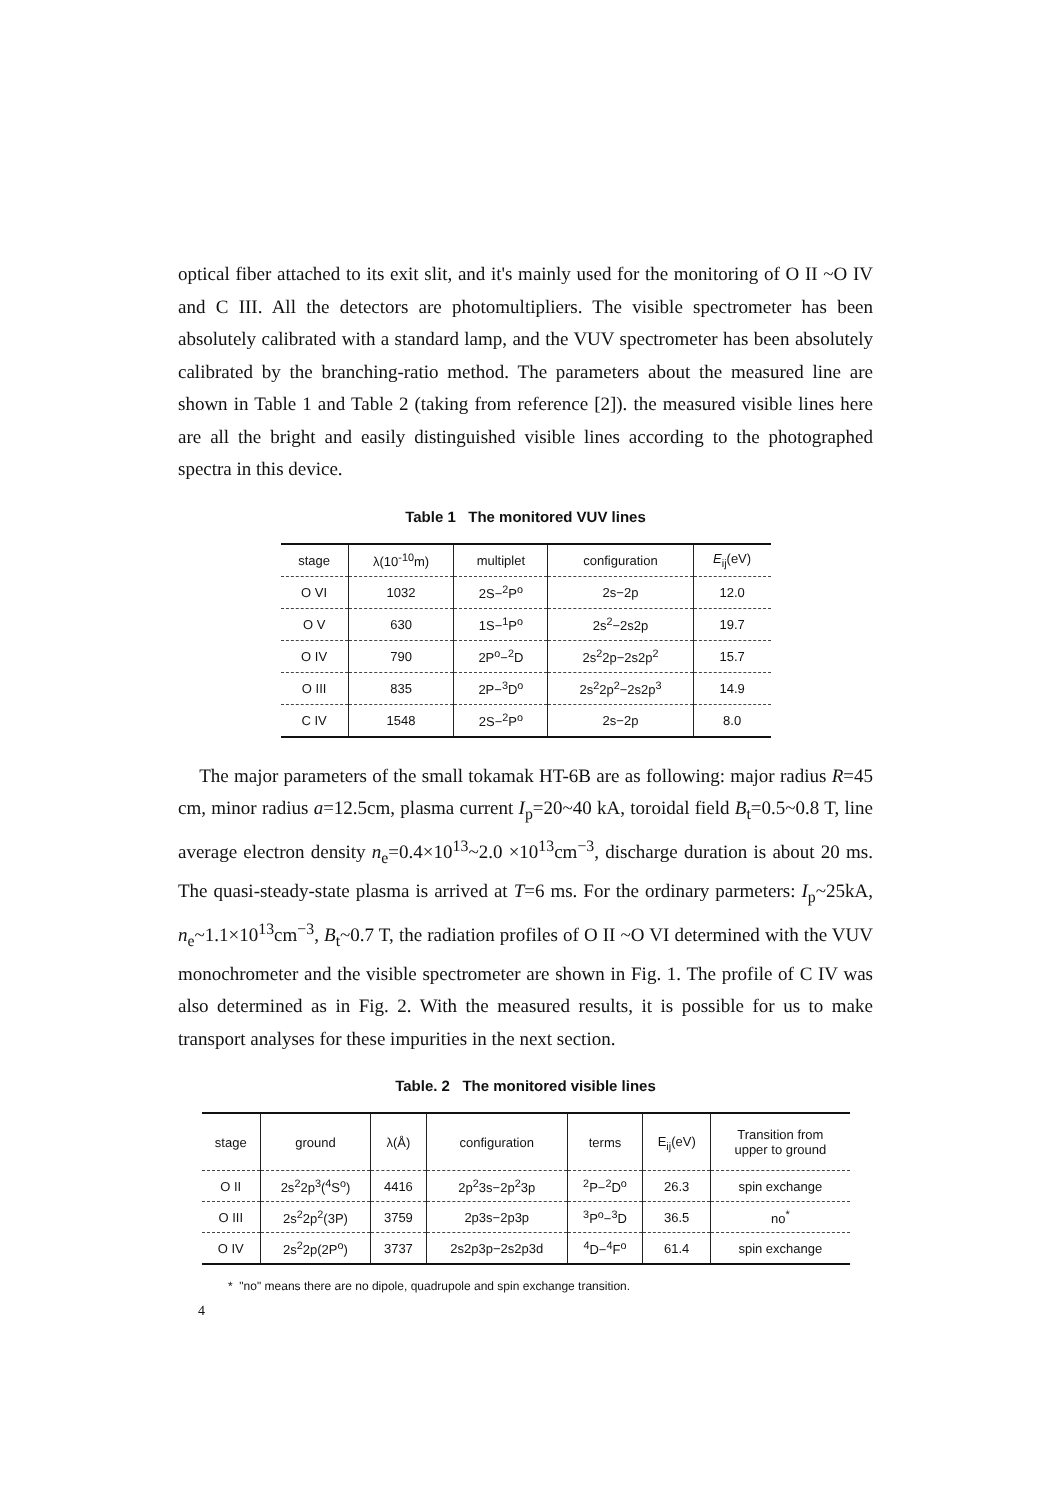optical fiber attached to its exit slit, and it's mainly used for the monitoring of O II ~O IV and C III. All the detectors are photomultipliers. The visible spectrometer has been absolutely calibrated with a standard lamp, and the VUV spectrometer has been absolutely calibrated by the branching-ratio method. The parameters about the measured line are shown in Table 1 and Table 2 (taking from reference [2]). the measured visible lines here are all the bright and easily distinguished visible lines according to the photographed spectra in this device.
Table 1 The monitored VUV lines
| stage | λ(10<sup>-10</sup>m) | multiplet | configuration | E<sub>ij</sub>(eV) |
| --- | --- | --- | --- | --- |
| O VI | 1032 | 2S−<sup>2</sup>P<sup>o</sup> | 2s−2p | 12.0 |
| O V | 630 | 1S−<sup>1</sup>P<sup>o</sup> | 2s<sup>2</sup>−2s2p | 19.7 |
| O IV | 790 | 2P<sup>o</sup>−<sup>2</sup>D | 2s<sup>2</sup>2p−2s2p<sup>2</sup> | 15.7 |
| O III | 835 | 2P−<sup>3</sup>D<sup>o</sup> | 2s<sup>2</sup>2p<sup>2</sup>−2s2p<sup>3</sup> | 14.9 |
| C IV | 1548 | 2S−<sup>2</sup>P<sup>o</sup> | 2s−2p | 8.0 |
The major parameters of the small tokamak HT-6B are as following: major radius R=45 cm, minor radius a=12.5cm, plasma current I<sub>p</sub>=20~40 kA, toroidal field B<sub>t</sub>=0.5~0.8 T, line average electron density n<sub>e</sub>=0.4×10<sup>13</sup>~2.0 ×10<sup>13</sup>cm<sup>−3</sup>, discharge duration is about 20 ms. The quasi-steady-state plasma is arrived at T=6 ms. For the ordinary parmeters: I<sub>p</sub>~25kA, n<sub>e</sub>~1.1×10<sup>13</sup>cm<sup>−3</sup>, B<sub>t</sub>~0.7 T, the radiation profiles of O II ~O VI determined with the VUV monochrometer and the visible spectrometer are shown in Fig. 1. The profile of C IV was also determined as in Fig. 2. With the measured results, it is possible for us to make transport analyses for these impurities in the next section.
Table. 2 The monitored visible lines
| stage | ground | λ(Å) | configuration | terms | E<sub>ij</sub>(eV) | Transition from upper to ground |
| --- | --- | --- | --- | --- | --- | --- |
| O II | 2s<sup>2</sup>2p<sup>3</sup>(<sup>4</sup>S<sup>o</sup>) | 4416 | 2p<sup>2</sup>3s−2p<sup>2</sup>3p | <sup>2</sup> P−<sup>2</sup>D<sup>o</sup> | 26.3 | spin exchange |
| O III | 2s<sup>2</sup>2p<sup>2</sup>(3P) | 3759 | 2p3s−2p3p | <sup>3</sup> P<sup>o</sup>−<sup>3</sup>D | 36.5 | no<sup>*</sup> |
| O IV | 2s<sup>2</sup>2p(2P<sup>o</sup>) | 3737 | 2s2p3p−2s2p3d | <sup>4</sup> D−<sup>4</sup>F<sup>o</sup> | 61.4 | spin exchange |
* "no" means there are no dipole, quadrupole and spin exchange transition.
4